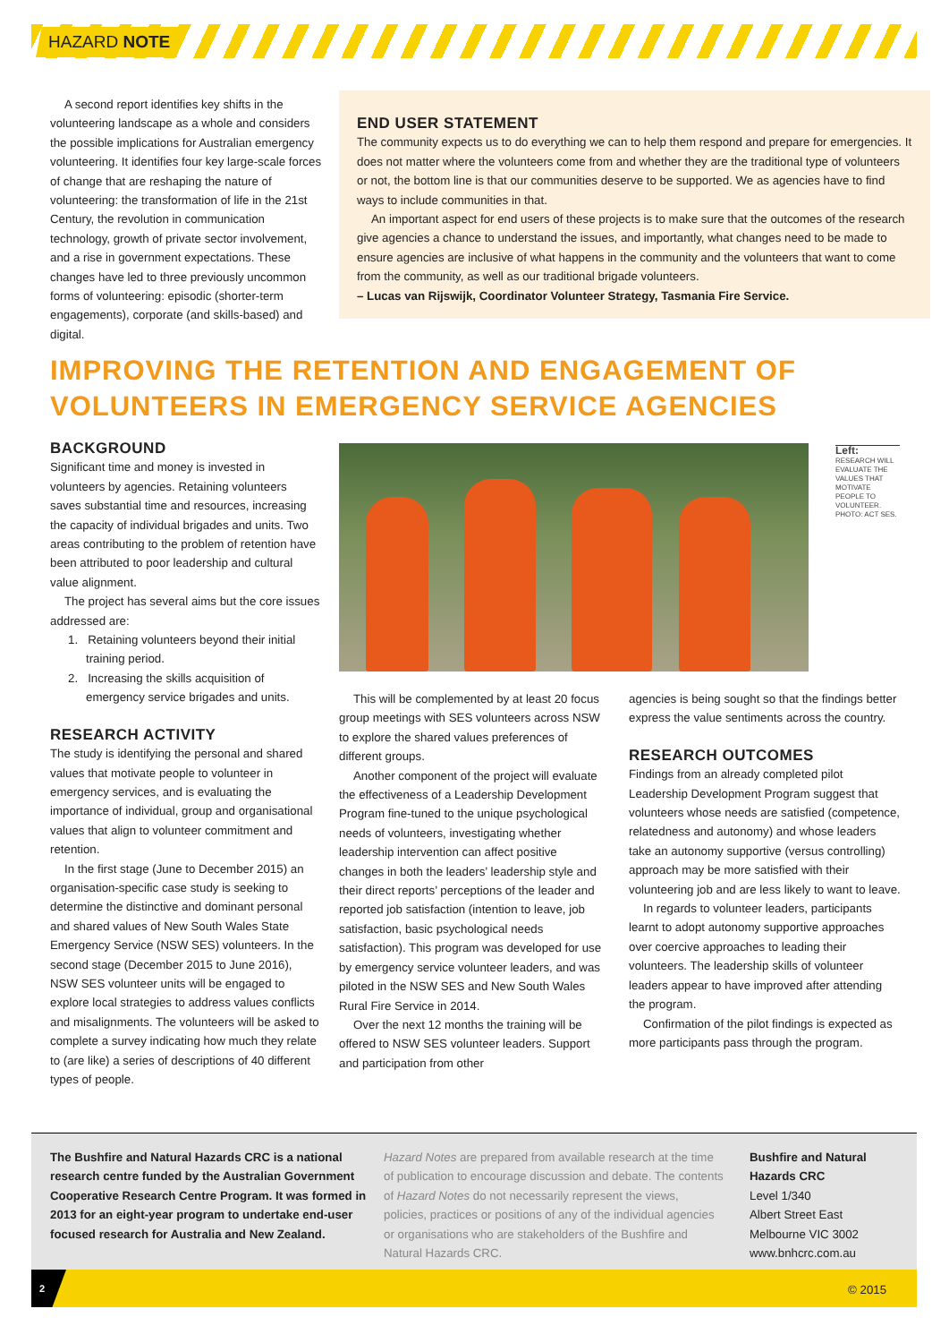HAZARD NOTE
A second report identifies key shifts in the volunteering landscape as a whole and considers the possible implications for Australian emergency volunteering. It identifies four key large-scale forces of change that are reshaping the nature of volunteering: the transformation of life in the 21st Century, the revolution in communication technology, growth of private sector involvement, and a rise in government expectations. These changes have led to three previously uncommon forms of volunteering: episodic (shorter-term engagements), corporate (and skills-based) and digital.
END USER STATEMENT
The community expects us to do everything we can to help them respond and prepare for emergencies. It does not matter where the volunteers come from and whether they are the traditional type of volunteers or not, the bottom line is that our communities deserve to be supported. We as agencies have to find ways to include communities in that.
An important aspect for end users of these projects is to make sure that the outcomes of the research give agencies a chance to understand the issues, and importantly, what changes need to be made to ensure agencies are inclusive of what happens in the community and the volunteers that want to come from the community, as well as our traditional brigade volunteers.
– Lucas van Rijswijk, Coordinator Volunteer Strategy, Tasmania Fire Service.
IMPROVING THE RETENTION AND ENGAGEMENT OF
VOLUNTEERS IN EMERGENCY SERVICE AGENCIES
BACKGROUND
Significant time and money is invested in volunteers by agencies. Retaining volunteers saves substantial time and resources, increasing the capacity of individual brigades and units. Two areas contributing to the problem of retention have been attributed to poor leadership and cultural value alignment.
The project has several aims but the core issues addressed are:
1. Retaining volunteers beyond their initial training period.
2. Increasing the skills acquisition of emergency service brigades and units.
RESEARCH ACTIVITY
The study is identifying the personal and shared values that motivate people to volunteer in emergency services, and is evaluating the importance of individual, group and organisational values that align to volunteer commitment and retention.
In the first stage (June to December 2015) an organisation-specific case study is seeking to determine the distinctive and dominant personal and shared values of New South Wales State Emergency Service (NSW SES) volunteers. In the second stage (December 2015 to June 2016), NSW SES volunteer units will be engaged to explore local strategies to address values conflicts and misalignments. The volunteers will be asked to complete a survey indicating how much they relate to (are like) a series of descriptions of 40 different types of people.
Left:
RESEARCH WILL EVALUATE THE VALUES THAT MOTIVATE PEOPLE TO VOLUNTEER. PHOTO: ACT SES.
This will be complemented by at least 20 focus group meetings with SES volunteers across NSW to explore the shared values preferences of different groups.
Another component of the project will evaluate the effectiveness of a Leadership Development Program fine-tuned to the unique psychological needs of volunteers, investigating whether leadership intervention can affect positive changes in both the leaders’ leadership style and their direct reports’ perceptions of the leader and reported job satisfaction (intention to leave, job satisfaction, basic psychological needs satisfaction). This program was developed for use by emergency service volunteer leaders, and was piloted in the NSW SES and New South Wales Rural Fire Service in 2014.
Over the next 12 months the training will be offered to NSW SES volunteer leaders. Support and participation from other
agencies is being sought so that the findings better express the value sentiments across the country.
RESEARCH OUTCOMES
Findings from an already completed pilot Leadership Development Program suggest that volunteers whose needs are satisfied (competence, relatedness and autonomy) and whose leaders take an autonomy supportive (versus controlling) approach may be more satisfied with their volunteering job and are less likely to want to leave.
In regards to volunteer leaders, participants learnt to adopt autonomy supportive approaches over coercive approaches to leading their volunteers. The leadership skills of volunteer leaders appear to have improved after attending the program.
Confirmation of the pilot findings is expected as more participants pass through the program.
The Bushfire and Natural Hazards CRC is a national research centre funded by the Australian Government Cooperative Research Centre Program. It was formed in 2013 for an eight-year program to undertake end-user focused research for Australia and New Zealand.
Hazard Notes are prepared from available research at the time of publication to encourage discussion and debate. The contents of Hazard Notes do not necessarily represent the views, policies, practices or positions of any of the individual agencies or organisations who are stakeholders of the Bushfire and Natural Hazards CRC.
Bushfire and Natural Hazards CRC
Level 1/340
Albert Street East
Melbourne VIC 3002
www.bnhcrc.com.au
2
© 2015